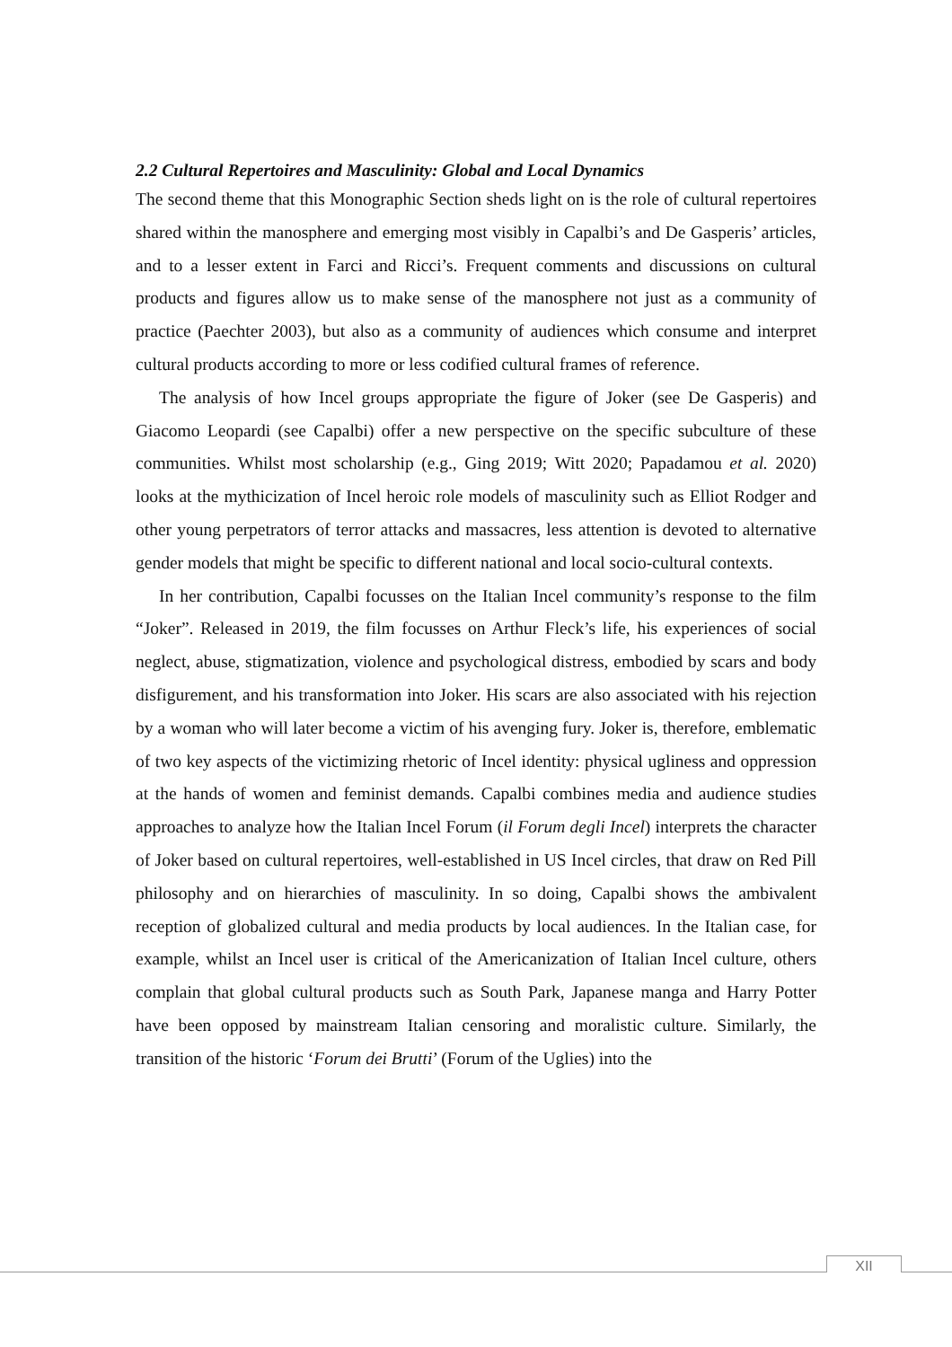2.2 Cultural Repertoires and Masculinity: Global and Local Dynamics
The second theme that this Monographic Section sheds light on is the role of cultural repertoires shared within the manosphere and emerging most visibly in Capalbi’s and De Gasperis’ articles, and to a lesser extent in Farci and Ricci’s. Frequent comments and discussions on cultural products and figures allow us to make sense of the manosphere not just as a community of practice (Paechter 2003), but also as a community of audiences which consume and interpret cultural products according to more or less codified cultural frames of reference.
The analysis of how Incel groups appropriate the figure of Joker (see De Gasperis) and Giacomo Leopardi (see Capalbi) offer a new perspective on the specific subculture of these communities. Whilst most scholarship (e.g., Ging 2019; Witt 2020; Papadamou et al. 2020) looks at the mythicization of Incel heroic role models of masculinity such as Elliot Rodger and other young perpetrators of terror attacks and massacres, less attention is devoted to alternative gender models that might be specific to different national and local socio-cultural contexts.
In her contribution, Capalbi focusses on the Italian Incel community’s response to the film “Joker”. Released in 2019, the film focusses on Arthur Fleck’s life, his experiences of social neglect, abuse, stigmatization, violence and psychological distress, embodied by scars and body disfigurement, and his transformation into Joker. His scars are also associated with his rejection by a woman who will later become a victim of his avenging fury. Joker is, therefore, emblematic of two key aspects of the victimizing rhetoric of Incel identity: physical ugliness and oppression at the hands of women and feminist demands. Capalbi combines media and audience studies approaches to analyze how the Italian Incel Forum (il Forum degli Incel) interprets the character of Joker based on cultural repertoires, well-established in US Incel circles, that draw on Red Pill philosophy and on hierarchies of masculinity. In so doing, Capalbi shows the ambivalent reception of globalized cultural and media products by local audiences. In the Italian case, for example, whilst an Incel user is critical of the Americanization of Italian Incel culture, others complain that global cultural products such as South Park, Japanese manga and Harry Potter have been opposed by mainstream Italian censoring and moralistic culture. Similarly, the transition of the historic ‘Forum dei Brutti’ (Forum of the Uglies) into the
XII